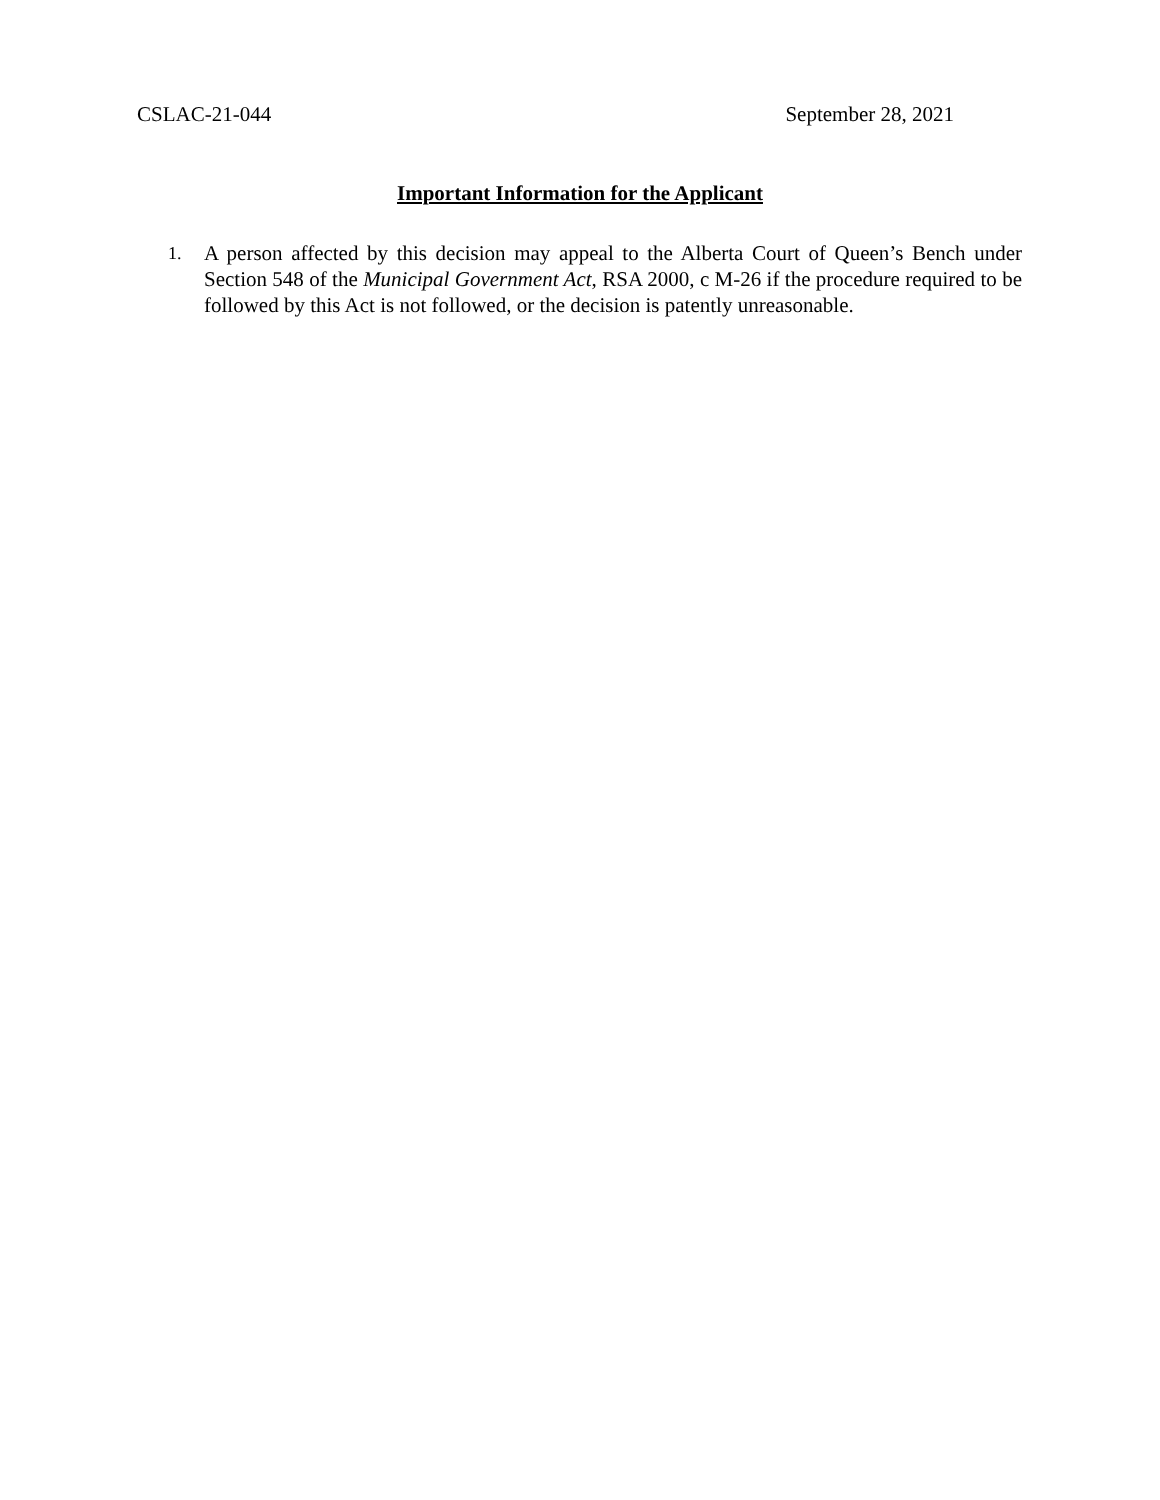CSLAC-21-044 September 28, 2021
Important Information for the Applicant
1. A person affected by this decision may appeal to the Alberta Court of Queen’s Bench under Section 548 of the Municipal Government Act, RSA 2000, c M-26 if the procedure required to be followed by this Act is not followed, or the decision is patently unreasonable.